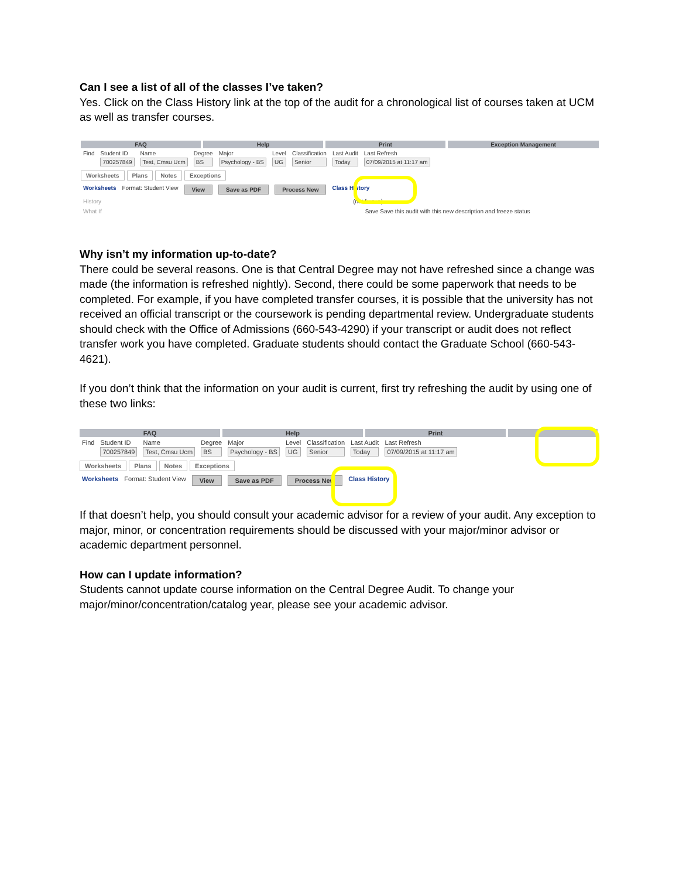Can I see a list of all of the classes I’ve taken?
Yes. Click on the Class History link at the top of the audit for a chronological list of courses taken at UCM as well as transfer courses.
FAQ Help Print Exception Management
Find Student ID
700257849
Name
Test, Cmsu Ucm
Degree
BS
Major
Psychology - BS
Level
UG
Classification
Senior
Last Audit
Today
Last Refresh
07/09/2015 at 11:17 am
Worksheets Plans Notes Exceptions
Worksheets Format: Student View View Save as PDF Process New Class History
History (not frozen)
What If Save Save this audit with this new description and freeze status
Why isn’t my information up-to-date?
There could be several reasons. One is that Central Degree may not have refreshed since a change was made (the information is refreshed nightly). Second, there could be some paperwork that needs to be completed. For example, if you have completed transfer courses, it is possible that the university has not received an official transcript or the coursework is pending departmental review. Undergraduate students should check with the Office of Admissions (660-543-4290) if your transcript or audit does not reflect transfer work you have completed. Graduate students should contact the Graduate School (660-543-4621).
If you don’t think that the information on your audit is current, first try refreshing the audit by using one of these two links:
FAQ Help Print
Find Student ID
700257849
Name
Test, Cmsu Ucm
Degree
BS
Major
Psychology - BS
Level
UG
Classification
Senior
Last Audit
Today
Last Refresh
07/09/2015 at 11:17 am
Worksheets Plans Notes Exceptions
Worksheets Format: Student View View Save as PDF Process New Class History
If that doesn’t help, you should consult your academic advisor for a review of your audit. Any exception to major, minor, or concentration requirements should be discussed with your major/minor advisor or academic department personnel.
How can I update information?
Students cannot update course information on the Central Degree Audit. To change your major/minor/concentration/catalog year, please see your academic advisor.